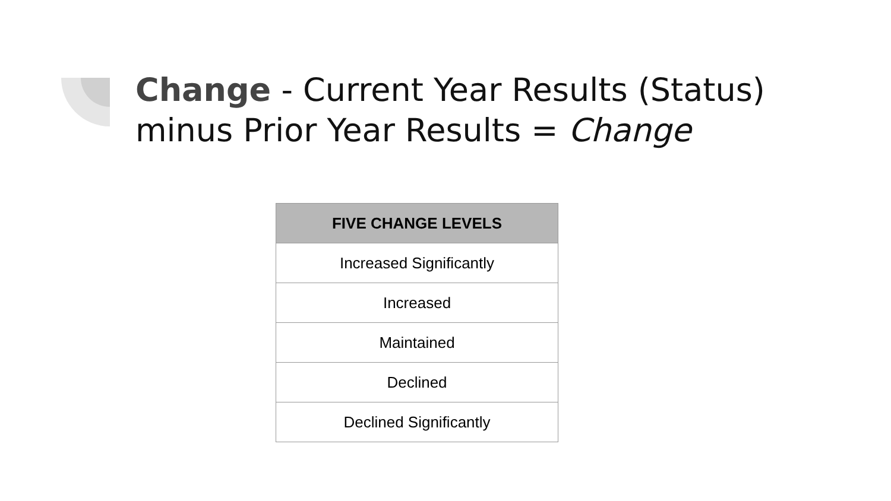Change - Current Year Results (Status) minus Prior Year Results = Change
| FIVE CHANGE LEVELS |
| --- |
| Increased Significantly |
| Increased |
| Maintained |
| Declined |
| Declined Significantly |